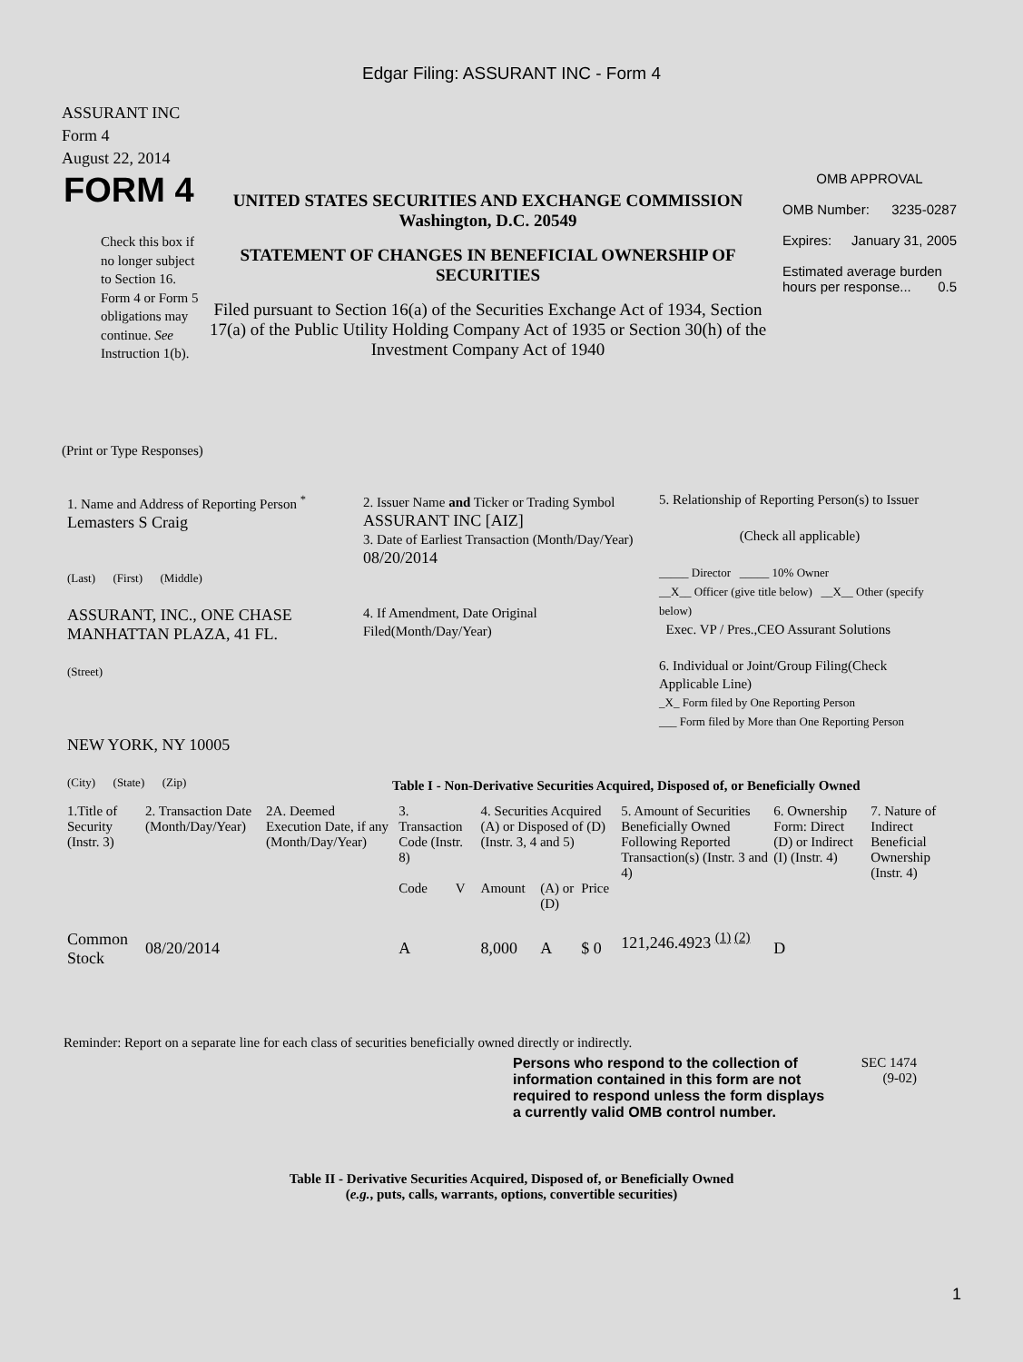Edgar Filing: ASSURANT INC - Form 4
ASSURANT INC
Form 4
August 22, 2014
FORM 4
Check this box if no longer subject to Section 16. Form 4 or Form 5 obligations may continue. See Instruction 1(b).
UNITED STATES SECURITIES AND EXCHANGE COMMISSION
Washington, D.C. 20549
STATEMENT OF CHANGES IN BENEFICIAL OWNERSHIP OF SECURITIES
Filed pursuant to Section 16(a) of the Securities Exchange Act of 1934, Section 17(a) of the Public Utility Holding Company Act of 1935 or Section 30(h) of the Investment Company Act of 1940
OMB APPROVAL
OMB Number: 3235-0287
Expires: January 31, 2005
Estimated average burden hours per response... 0.5
(Print or Type Responses)
1. Name and Address of Reporting Person <sup>*</sup>
Lemasters S Craig
(Last) (First) (Middle)
ASSURANT, INC., ONE CHASE MANHATTAN PLAZA, 41 FL.
(Street)
NEW YORK, NY 10005
(City) (State) (Zip)
2. Issuer Name and Ticker or Trading Symbol
ASSURANT INC [AIZ]
3. Date of Earliest Transaction (Month/Day/Year)
08/20/2014
4. If Amendment, Date Original Filed(Month/Day/Year)
5. Relationship of Reporting Person(s) to Issuer
(Check all applicable)
_____ Director _____ 10% Owner
__X__ Officer (give title below) __X__ Other (specify below)
Exec. VP / Pres.,CEO Assurant Solutions
6. Individual or Joint/Group Filing(Check Applicable Line)
_X_ Form filed by One Reporting Person
___ Form filed by More than One Reporting Person
Table I - Non-Derivative Securities Acquired, Disposed of, or Beneficially Owned
| 1.Title of Security (Instr. 3) | 2. Transaction Date (Month/Day/Year) | 2A. Deemed Execution Date, if any (Month/Day/Year) | 3. Transaction Code (Instr. 8) | | 4. Securities Acquired (A) or Disposed of (D) (Instr. 3, 4 and 5) | | | 5. Amount of Securities Beneficially Owned Following Reported Transaction(s) (Instr. 3 and 4) | 6. Ownership Form: Direct (D) or Indirect (I) (Instr. 4) | 7. Nature of Indirect Beneficial Ownership (Instr. 4) |
| --- | --- | --- | --- | --- | --- | --- | --- | --- | --- | --- |
| | | | Code | V | Amount | (A) or (D) | Price | | | |
| Common Stock | 08/20/2014 | | A | | 8,000 | A | $ 0 | 121,246.4923 <sup>(1) (2)</sup> | D | |
Reminder: Report on a separate line for each class of securities beneficially owned directly or indirectly.
Persons who respond to the collection of information contained in this form are not required to respond unless the form displays a currently valid OMB control number.
SEC 1474
(9-02)
Table II - Derivative Securities Acquired, Disposed of, or Beneficially Owned
(e.g., puts, calls, warrants, options, convertible securities)
1